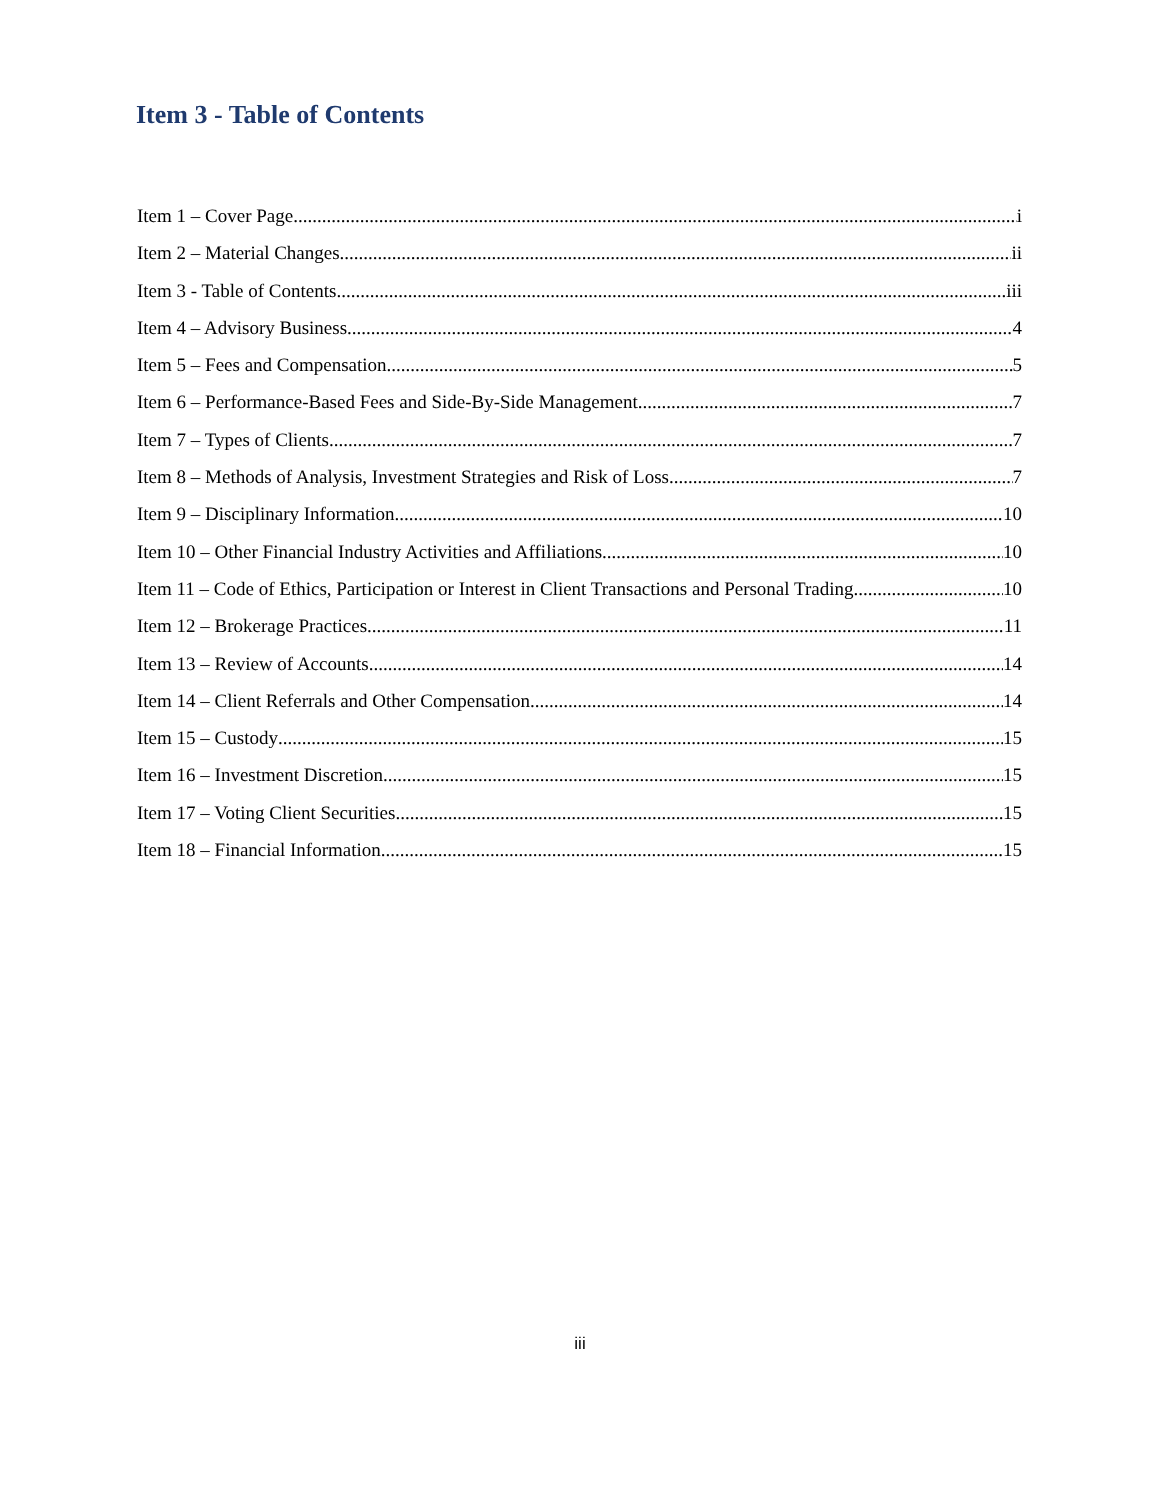Item 3 - Table of Contents
Item 1 – Cover Page i
Item 2 – Material Changes ii
Item 3 - Table of Contents iii
Item 4 – Advisory Business 4
Item 5 – Fees and Compensation 5
Item 6 – Performance-Based Fees and Side-By-Side Management 7
Item 7 – Types of Clients 7
Item 8 – Methods of Analysis, Investment Strategies and Risk of Loss 7
Item 9 – Disciplinary Information 10
Item 10 – Other Financial Industry Activities and Affiliations 10
Item 11 – Code of Ethics, Participation or Interest in Client Transactions and Personal Trading 10
Item 12 – Brokerage Practices 11
Item 13 – Review of Accounts 14
Item 14 – Client Referrals and Other Compensation 14
Item 15 – Custody 15
Item 16 – Investment Discretion 15
Item 17 – Voting Client Securities 15
Item 18 – Financial Information 15
iii